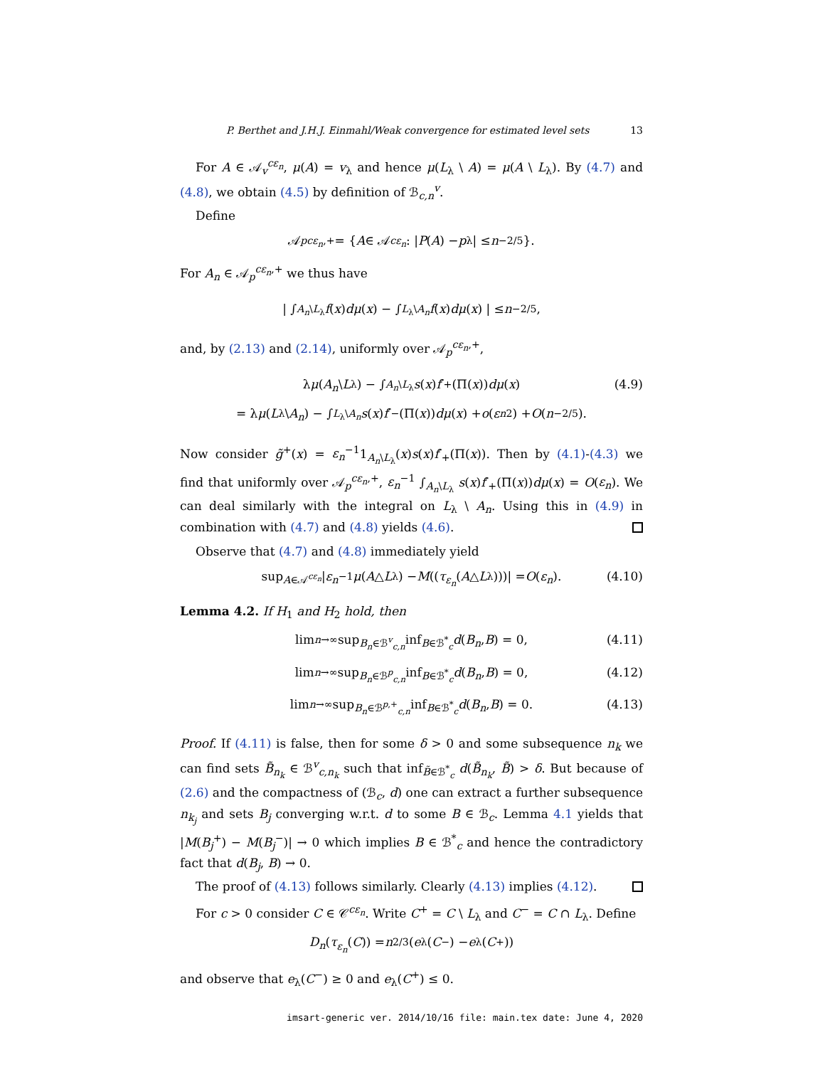P. Berthet and J.H.J. Einmahl/Weak convergence for estimated level sets 13
For A ∈ 𝒜<sub>v</sub><sup>cε<sub>n</sub></sup>, μ(A) = v<sub>λ</sub> and hence μ(L<sub>λ</sub> \ A) = μ(A \ L<sub>λ</sub>). By (4.7) and (4.8), we obtain (4.5) by definition of ℬ<sub>c,n</sub><sup>v</sup>.
Define
𝒜<sub>p</sub><sup>cε<sub>n</sub>,+</sup> = { A ∈ 𝒜<sup>cε<sub>n</sub></sup> : | P (A) − p<sub>λ</sub>| ≤ n<sup>−2/5</sup>}.
For A<sub>n</sub> ∈ 𝒜<sub>p</sub><sup>cε<sub>n</sub>,+</sup> we thus have
| ∫<sub>A<sub>n</sub>\L<sub>λ</sub></sub> f (x) dμ (x) − ∫<sub>L<sub>λ</sub>\A<sub>n</sub></sub> f (x) dμ (x) | ≤ n<sup>−2/5</sup>,
and, by (2.13) and (2.14), uniformly over 𝒜<sub>p</sub><sup>cε<sub>n</sub>,+</sup>,
λ μ (A<sub>n</sub> \ L<sub>λ</sub>) − ∫<sub>A<sub>n</sub>\L<sub>λ</sub></sub> s (x) f ′<sub>+</sub>(Π(x)) dμ (x) (4.9)
= λ μ (L<sub>λ</sub> \ A<sub>n</sub>) − ∫<sub>L<sub>λ</sub>\A<sub>n</sub></sub> s (x) f ′<sub>−</sub>(Π(x)) dμ (x) + o (ε<sub>n</sub><sup>2</sup>) + O (n<sup>−2/5</sup>).
Now consider g̃<sup>+</sup>(x) = ε<sub>n</sub><sup>−1</sup>1<sub>A<sub>n</sub>\L<sub>λ</sub></sub>(x)s(x)f′<sub>+</sub>(Π(x)). Then by (4.1)-(4.3) we find that uniformly over 𝒜<sub>p</sub><sup>cε<sub>n</sub>,+</sup>, ε<sub>n</sub><sup>−1</sup> ∫<sub>A<sub>n</sub>\L<sub>λ</sub></sub> s(x)f′<sub>+</sub>(Π(x))dμ(x) = O(ε<sub>n</sub>). We can deal similarly with the integral on L<sub>λ</sub> \ A<sub>n</sub>. Using this in (4.9) in combination with (4.7) and (4.8) yields (4.6).
Observe that (4.7) and (4.8) immediately yield
sup<sub>A∈𝒜<sup>cε<sub>n</sub></sup></sub> | ε<sub>n</sub><sup>−1</sup> μ (A △ L<sub>λ</sub>) − M ((τ<sub>ε<sub>n</sub></sub> (A △ L<sub>λ</sub>)))| = O (ε<sub>n</sub>). (4.10)
Lemma 4.2. If H<sub>1</sub> and H<sub>2</sub> hold, then
lim<sub>n→∞</sub> sup<sub>B<sub>n</sub>∈ℬ<sup>v</sup><sub>c,n</sub></sub> inf<sub>B∈ℬ<sup>*</sup><sub>c</sub></sub> d (B<sub>n</sub>, B) = 0, (4.11)
lim<sub>n→∞</sub> sup<sub>B<sub>n</sub>∈ℬ<sup>p</sup><sub>c,n</sub></sub> inf<sub>B∈ℬ<sup>*</sup><sub>c</sub></sub> d (B<sub>n</sub>, B) = 0, (4.12)
lim<sub>n→∞</sub> sup<sub>B<sub>n</sub>∈ℬ<sup>p,+</sup><sub>c,n</sub></sub> inf<sub>B∈ℬ<sup>*</sup><sub>c</sub></sub> d (B<sub>n</sub>, B) = 0. (4.13)
Proof. If (4.11) is false, then for some δ > 0 and some subsequence n<sub>k</sub> we can find sets B̃<sub>n<sub>k</sub></sub> ∈ ℬ<sup>v</sup><sub>c,n<sub>k</sub></sub> such that inf<sub>B̃∈ℬ<sup>*</sup><sub>c</sub></sub> d(B̃<sub>n<sub>k</sub></sub>, B̃) > δ. But because of (2.6) and the compactness of (ℬ<sub>c</sub>, d) one can extract a further subsequence n<sub>k<sub>j</sub></sub> and sets B<sub>j</sub> converging w.r.t. d to some B ∈ ℬ<sub>c</sub>. Lemma 4.1 yields that |M(B<sub>j</sub><sup>+</sup>) − M(B<sub>j</sub><sup>−</sup>)| → 0 which implies B ∈ ℬ<sup>*</sup><sub>c</sub> and hence the contradictory fact that d(B<sub>j</sub>, B) → 0.
The proof of (4.13) follows similarly. Clearly (4.13) implies (4.12).
For c > 0 consider C ∈ 𝒞<sup>cε<sub>n</sub></sup>. Write C<sup>+</sup> = C \ L<sub>λ</sub> and C<sup>−</sup> = C ∩ L<sub>λ</sub>. Define
D<sub>n</sub> (τ<sub>ε<sub>n</sub></sub> (C)) = n<sup>2/3</sup> (e<sub>λ</sub>(C<sup>−</sup>) − e<sub>λ</sub>(C<sup>+</sup>))
and observe that e<sub>λ</sub>(C<sup>−</sup>) ≥ 0 and e<sub>λ</sub>(C<sup>+</sup>) ≤ 0.
imsart-generic ver. 2014/10/16 file: main.tex date: June 4, 2020